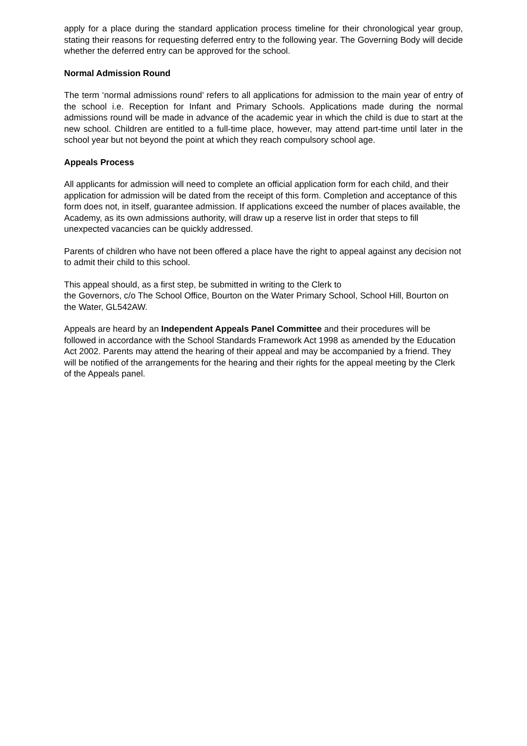apply for a place during the standard application process timeline for their chronological year group, stating their reasons for requesting deferred entry to the following year. The Governing Body will decide whether the deferred entry can be approved for the school.
Normal Admission Round
The term ‘normal admissions round’ refers to all applications for admission to the main year of entry of the school i.e. Reception for Infant and Primary Schools. Applications made during the normal admissions round will be made in advance of the academic year in which the child is due to start at the new school. Children are entitled to a full-time place, however, may attend part-time until later in the school year but not beyond the point at which they reach compulsory school age.
Appeals Process
All applicants for admission will need to complete an official application form for each child, and their application for admission will be dated from the receipt of this form. Completion and acceptance of this form does not, in itself, guarantee admission. If applications exceed the number of places available, the Academy, as its own admissions authority, will draw up a reserve list in order that steps to fill unexpected vacancies can be quickly addressed.
Parents of children who have not been offered a place have the right to appeal against any decision not to admit their child to this school.
This appeal should, as a first step, be submitted in writing to the Clerk to
the Governors, c/o The School Office, Bourton on the Water Primary School, School Hill, Bourton on the Water, GL542AW.
Appeals are heard by an Independent Appeals Panel Committee and their procedures will be followed in accordance with the School Standards Framework Act 1998 as amended by the Education Act 2002. Parents may attend the hearing of their appeal and may be accompanied by a friend. They will be notified of the arrangements for the hearing and their rights for the appeal meeting by the Clerk of the Appeals panel.